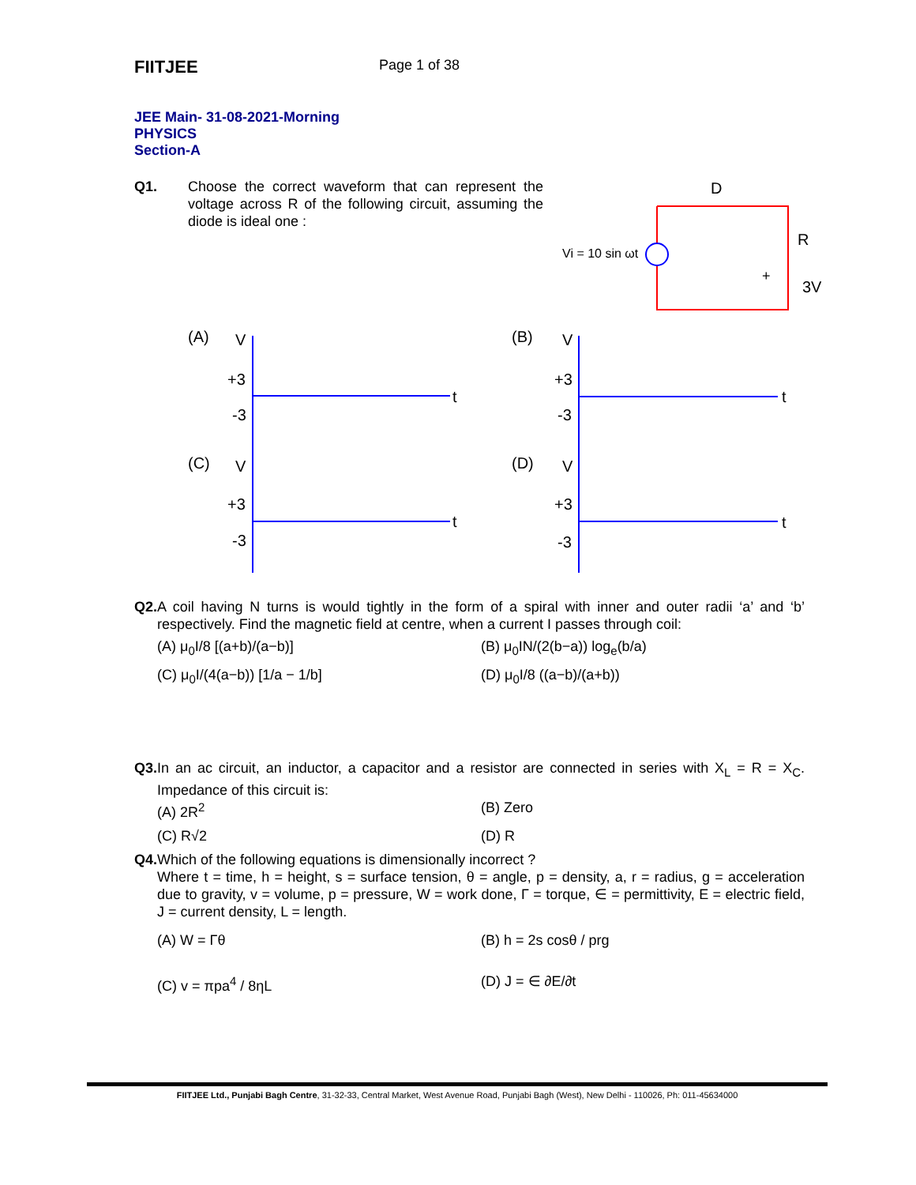FIITJEE
Page 1 of 38
JEE Main- 31-08-2021-Morning
PHYSICS
Section-A
Q1. Choose the correct waveform that can represent the voltage across R of the following circuit, assuming the diode is ideal one :
Vi = 10 sin ωt
D
R
3V
+
(A)
(B)
(C)
(D)
V
+3
-3
t
V
+3
-3
t
V
+3
-3
t
V
+3
-3
t
Q2. A coil having N turns is would tightly in the form of a spiral with inner and outer radii ‘a’ and ‘b’ respectively. Find the magnetic field at centre, when a current I passes through coil:
(A) μ<sub>0</sub>I/8 [(a+b)/(a−b)]
(B) μ<sub>0</sub>IN/(2(b−a)) log<sub>e</sub>(b/a)
(C) μ<sub>0</sub>I/(4(a−b)) [1/a − 1/b]
(D) μ<sub>0</sub>I/8 ((a−b)/(a+b))
Q3. In an ac circuit, an inductor, a capacitor and a resistor are connected in series with X<sub>L</sub> = R = X<sub>C</sub>. Impedance of this circuit is:
(A) 2R<sup>2</sup>
(B) Zero
(C) R√2
(D) R
Q4. Which of the following equations is dimensionally incorrect ?
Where t = time, h = height, s = surface tension, θ = angle, p = density, a, r = radius, g = acceleration due to gravity, v = volume, p = pressure, W = work done, Γ = torque, ∈ = permittivity, E = electric field, J = current density, L = length.
(A) W = Γθ
(B) h = 2s cosθ / prg
(C) v = πpa<sup>4</sup> / 8ηL
(D) J = ∈ ∂E/∂t
FIITJEE Ltd., Punjabi Bagh Centre, 31-32-33, Central Market, West Avenue Road, Punjabi Bagh (West), New Delhi - 110026, Ph: 011-45634000